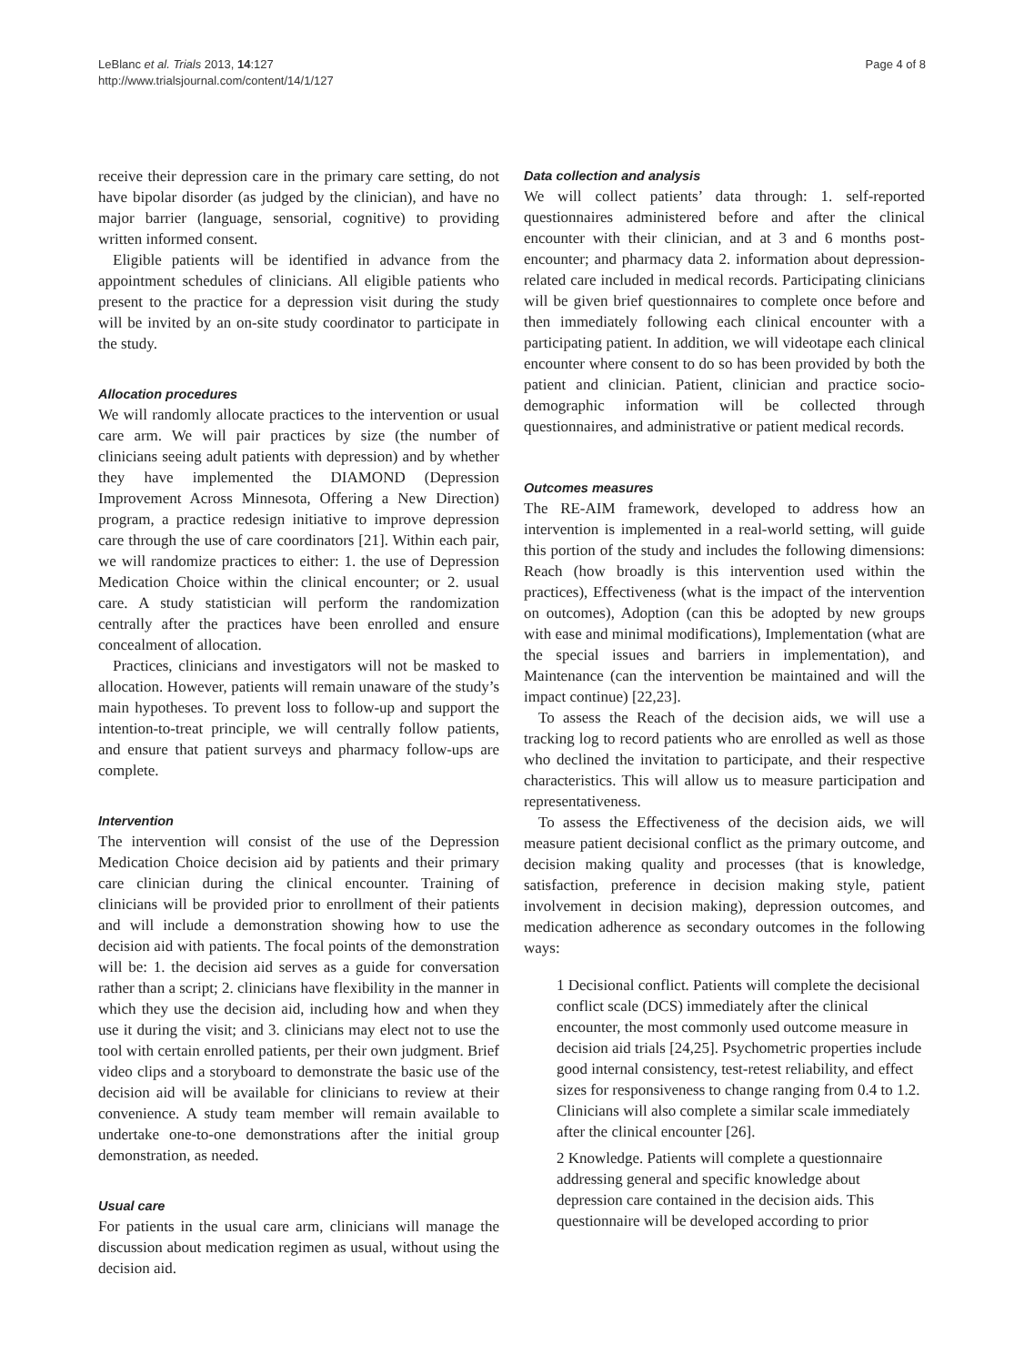LeBlanc et al. Trials 2013, 14:127
http://www.trialsjournal.com/content/14/1/127
Page 4 of 8
receive their depression care in the primary care setting, do not have bipolar disorder (as judged by the clinician), and have no major barrier (language, sensorial, cognitive) to providing written informed consent.
Eligible patients will be identified in advance from the appointment schedules of clinicians. All eligible patients who present to the practice for a depression visit during the study will be invited by an on-site study coordinator to participate in the study.
Allocation procedures
We will randomly allocate practices to the intervention or usual care arm. We will pair practices by size (the number of clinicians seeing adult patients with depression) and by whether they have implemented the DIAMOND (Depression Improvement Across Minnesota, Offering a New Direction) program, a practice redesign initiative to improve depression care through the use of care coordinators [21]. Within each pair, we will randomize practices to either: 1. the use of Depression Medication Choice within the clinical encounter; or 2. usual care. A study statistician will perform the randomization centrally after the practices have been enrolled and ensure concealment of allocation.
Practices, clinicians and investigators will not be masked to allocation. However, patients will remain unaware of the study’s main hypotheses. To prevent loss to follow-up and support the intention-to-treat principle, we will centrally follow patients, and ensure that patient surveys and pharmacy follow-ups are complete.
Intervention
The intervention will consist of the use of the Depression Medication Choice decision aid by patients and their primary care clinician during the clinical encounter. Training of clinicians will be provided prior to enrollment of their patients and will include a demonstration showing how to use the decision aid with patients. The focal points of the demonstration will be: 1. the decision aid serves as a guide for conversation rather than a script; 2. clinicians have flexibility in the manner in which they use the decision aid, including how and when they use it during the visit; and 3. clinicians may elect not to use the tool with certain enrolled patients, per their own judgment. Brief video clips and a storyboard to demonstrate the basic use of the decision aid will be available for clinicians to review at their convenience. A study team member will remain available to undertake one-to-one demonstrations after the initial group demonstration, as needed.
Usual care
For patients in the usual care arm, clinicians will manage the discussion about medication regimen as usual, without using the decision aid.
Data collection and analysis
We will collect patients’ data through: 1. self-reported questionnaires administered before and after the clinical encounter with their clinician, and at 3 and 6 months post-encounter; and pharmacy data 2. information about depression-related care included in medical records. Participating clinicians will be given brief questionnaires to complete once before and then immediately following each clinical encounter with a participating patient. In addition, we will videotape each clinical encounter where consent to do so has been provided by both the patient and clinician. Patient, clinician and practice socio-demographic information will be collected through questionnaires, and administrative or patient medical records.
Outcomes measures
The RE-AIM framework, developed to address how an intervention is implemented in a real-world setting, will guide this portion of the study and includes the following dimensions: Reach (how broadly is this intervention used within the practices), Effectiveness (what is the impact of the intervention on outcomes), Adoption (can this be adopted by new groups with ease and minimal modifications), Implementation (what are the special issues and barriers in implementation), and Maintenance (can the intervention be maintained and will the impact continue) [22,23].
To assess the Reach of the decision aids, we will use a tracking log to record patients who are enrolled as well as those who declined the invitation to participate, and their respective characteristics. This will allow us to measure participation and representativeness.
To assess the Effectiveness of the decision aids, we will measure patient decisional conflict as the primary outcome, and decision making quality and processes (that is knowledge, satisfaction, preference in decision making style, patient involvement in decision making), depression outcomes, and medication adherence as secondary outcomes in the following ways:
1 Decisional conflict. Patients will complete the decisional conflict scale (DCS) immediately after the clinical encounter, the most commonly used outcome measure in decision aid trials [24,25]. Psychometric properties include good internal consistency, test-retest reliability, and effect sizes for responsiveness to change ranging from 0.4 to 1.2. Clinicians will also complete a similar scale immediately after the clinical encounter [26].
2 Knowledge. Patients will complete a questionnaire addressing general and specific knowledge about depression care contained in the decision aids. This questionnaire will be developed according to prior